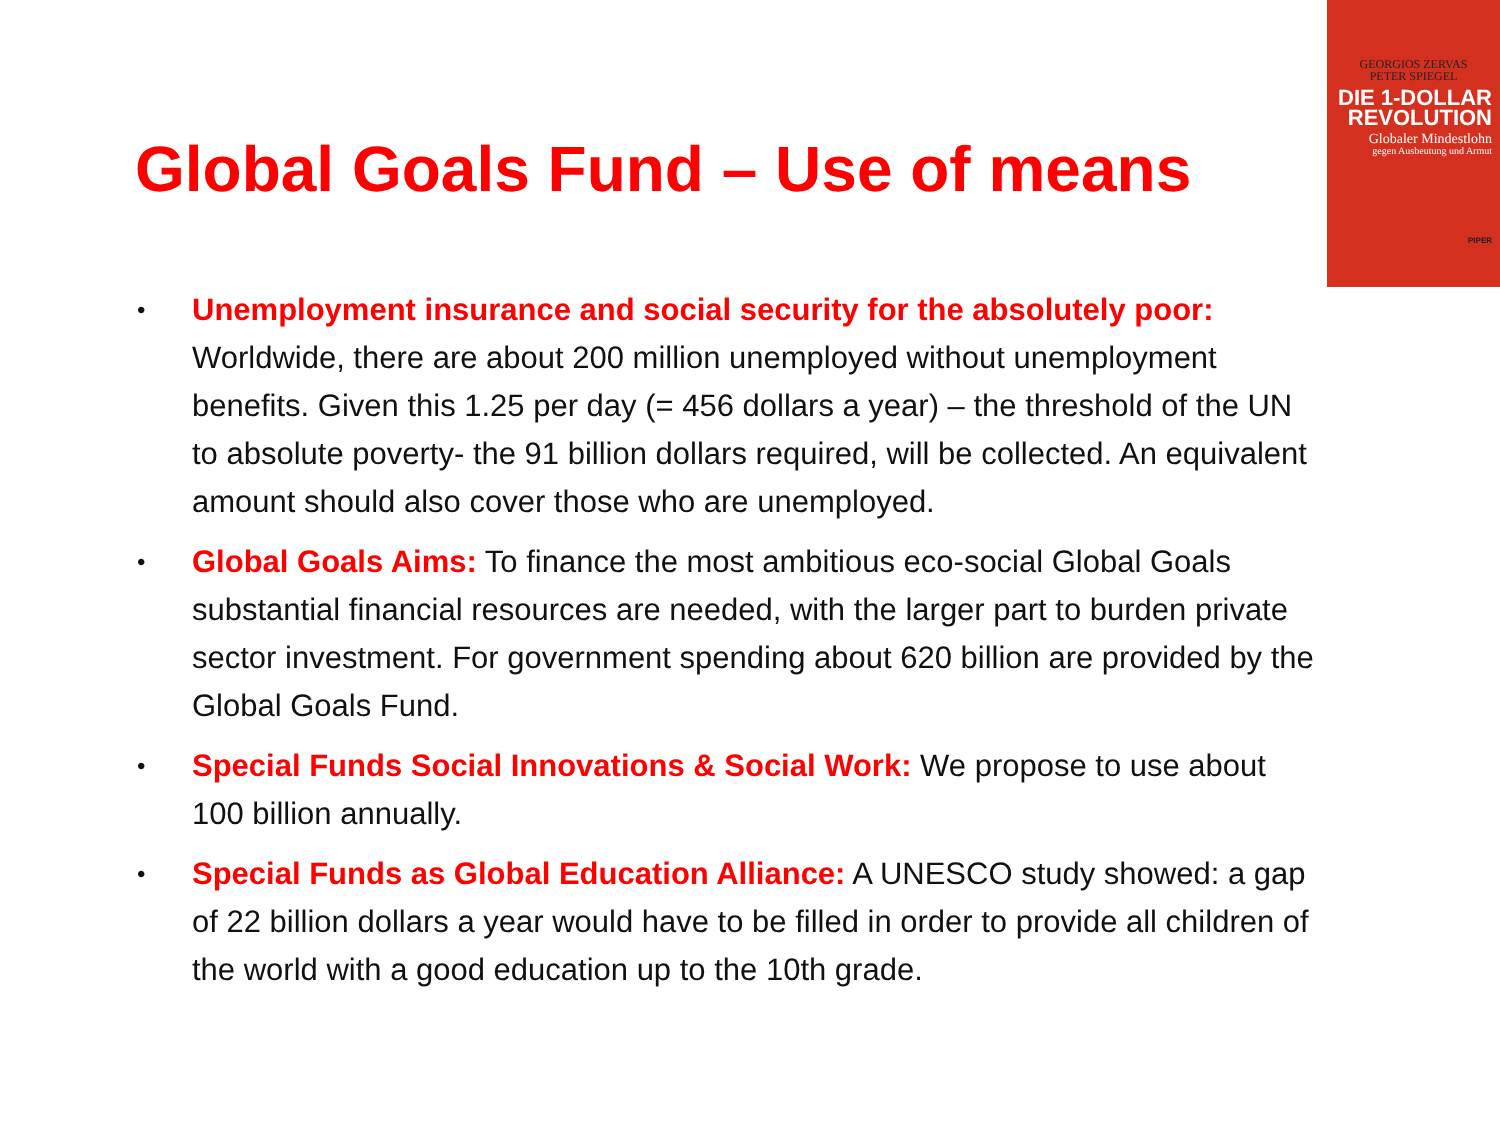GEORGIOS ZERVAS
PETER SPIEGEL
DIE 1-DOLLAR
REVOLUTION
Globaler Mindestlohn
gegen Ausbeutung und Armut
PIPER
Global Goals Fund – Use of means
• Unemployment insurance and social security for the absolutely poor: Worldwide, there are about 200 million unemployed without unemployment benefits. Given this 1.25 per day (= 456 dollars a year) – the threshold of the UN to absolute poverty- the 91 billion dollars required, will be collected. An equivalent amount should also cover those who are unemployed.
• Global Goals Aims: To finance the most ambitious eco-social Global Goals substantial financial resources are needed, with the larger part to burden private sector investment. For government spending about 620 billion are provided by the Global Goals Fund.
• Special Funds Social Innovations & Social Work: We propose to use about 100 billion annually.
• Special Funds as Global Education Alliance: A UNESCO study showed: a gap of 22 billion dollars a year would have to be filled in order to provide all children of the world with a good education up to the 10th grade.